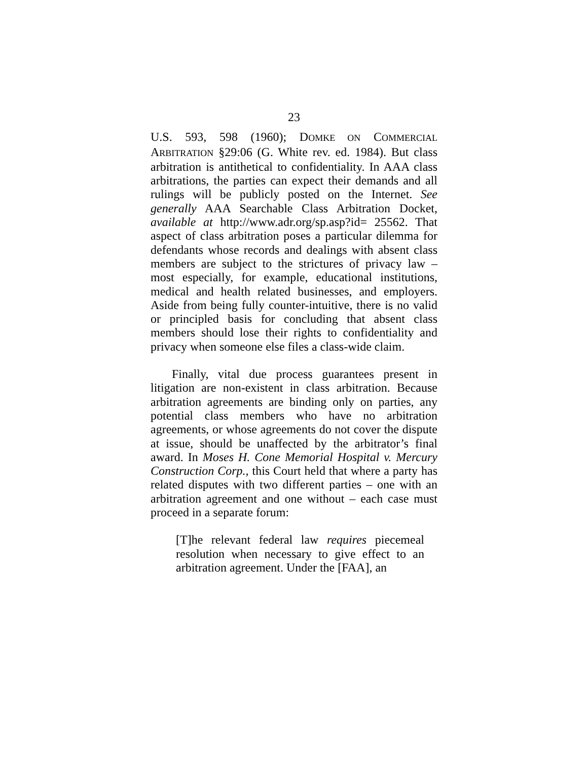23
U.S. 593, 598 (1960); DOMKE ON COMMERCIAL ARBITRATION §29:06 (G. White rev. ed. 1984). But class arbitration is antithetical to confidentiality. In AAA class arbitrations, the parties can expect their demands and all rulings will be publicly posted on the Internet. See generally AAA Searchable Class Arbitration Docket, available at http://www.adr.org/sp.asp?id= 25562. That aspect of class arbitration poses a particular dilemma for defendants whose records and dealings with absent class members are subject to the strictures of privacy law – most especially, for example, educational institutions, medical and health related businesses, and employers. Aside from being fully counter-intuitive, there is no valid or principled basis for concluding that absent class members should lose their rights to confidentiality and privacy when someone else files a class-wide claim.
Finally, vital due process guarantees present in litigation are non-existent in class arbitration. Because arbitration agreements are binding only on parties, any potential class members who have no arbitration agreements, or whose agreements do not cover the dispute at issue, should be unaffected by the arbitrator’s final award. In Moses H. Cone Memorial Hospital v. Mercury Construction Corp., this Court held that where a party has related disputes with two different parties – one with an arbitration agreement and one without – each case must proceed in a separate forum:
[T]he relevant federal law requires piecemeal resolution when necessary to give effect to an arbitration agreement. Under the [FAA], an